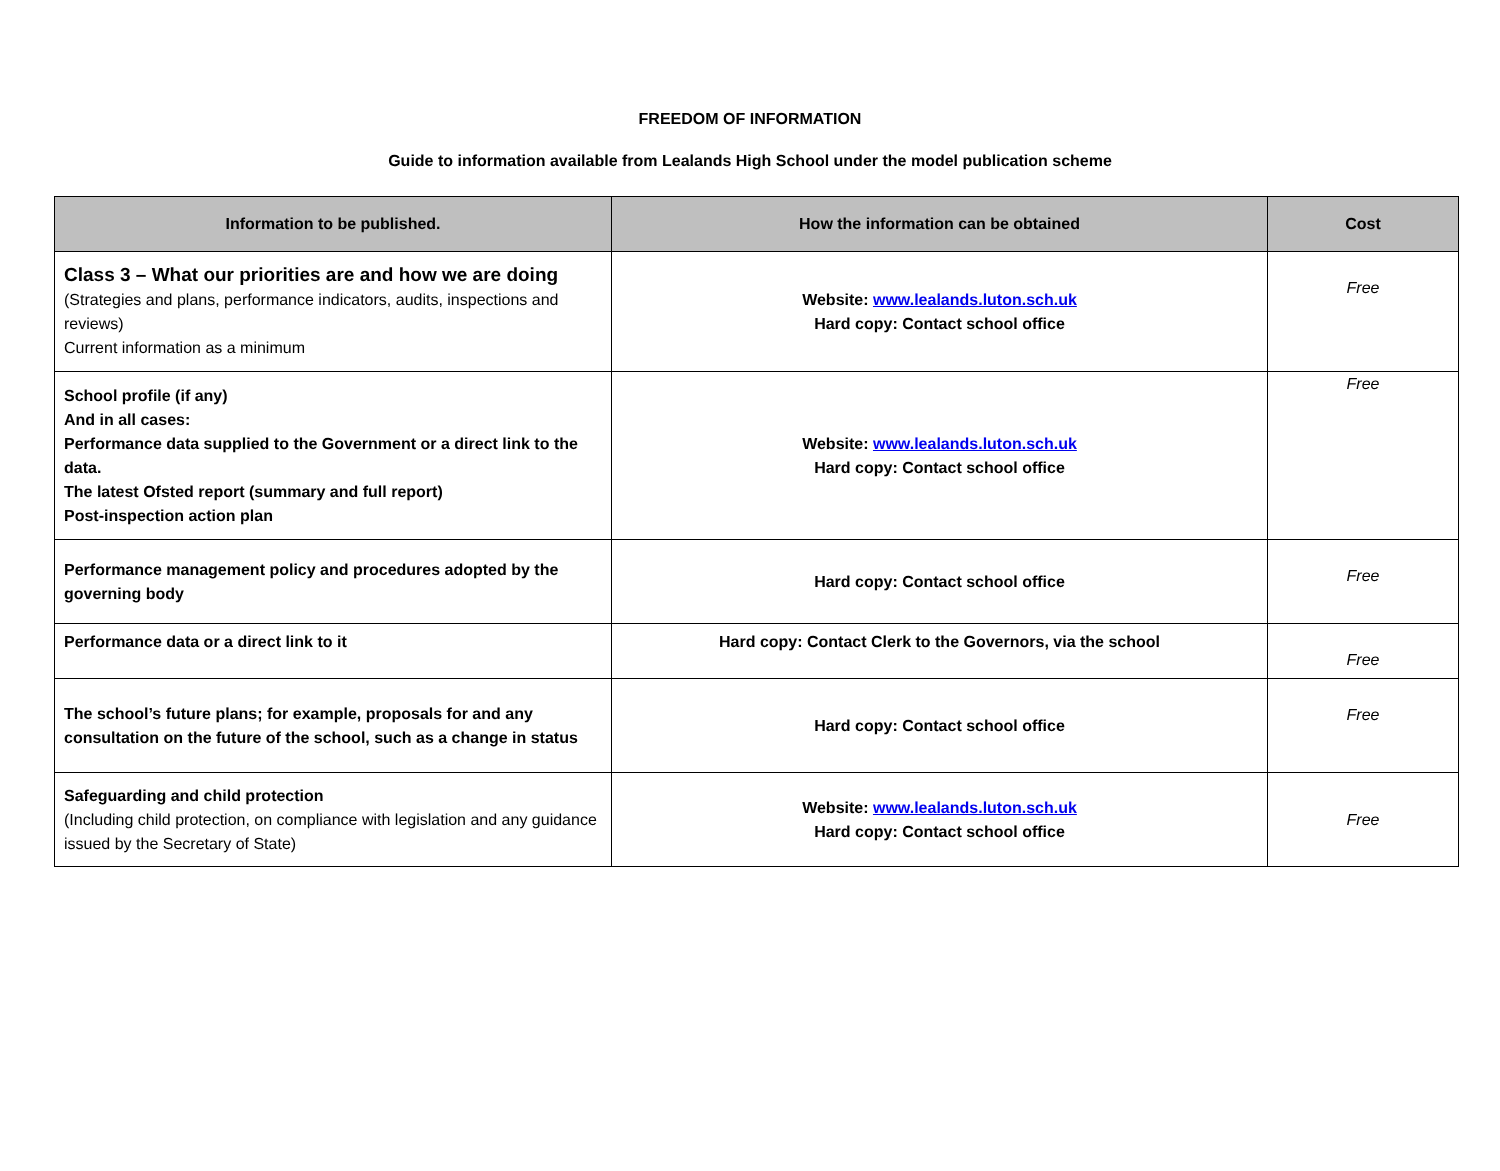FREEDOM OF INFORMATION
Guide to information available from Lealands High School under the model publication scheme
| Information to be published. | How the information can be obtained | Cost |
| --- | --- | --- |
| Class 3 – What our priorities are and how we are doing (Strategies and plans, performance indicators, audits, inspections and reviews) Current information as a minimum | Website: www.lealands.luton.sch.uk Hard copy: Contact school office | Free |
| School profile (if any) And in all cases: Performance data supplied to the Government or a direct link to the data. The latest Ofsted report (summary and full report) Post-inspection action plan | Website: www.lealands.luton.sch.uk Hard copy: Contact school office | Free |
| Performance management policy and procedures adopted by the governing body | Hard copy: Contact school office | Free |
| Performance data or a direct link to it | Hard copy: Contact Clerk to the Governors, via the school | Free |
| The school’s future plans; for example, proposals for and any consultation on the future of the school, such as a change in status | Hard copy: Contact school office | Free |
| Safeguarding and child protection (Including child protection, on compliance with legislation and any guidance issued by the Secretary of State) | Website: www.lealands.luton.sch.uk Hard copy: Contact school office | Free |